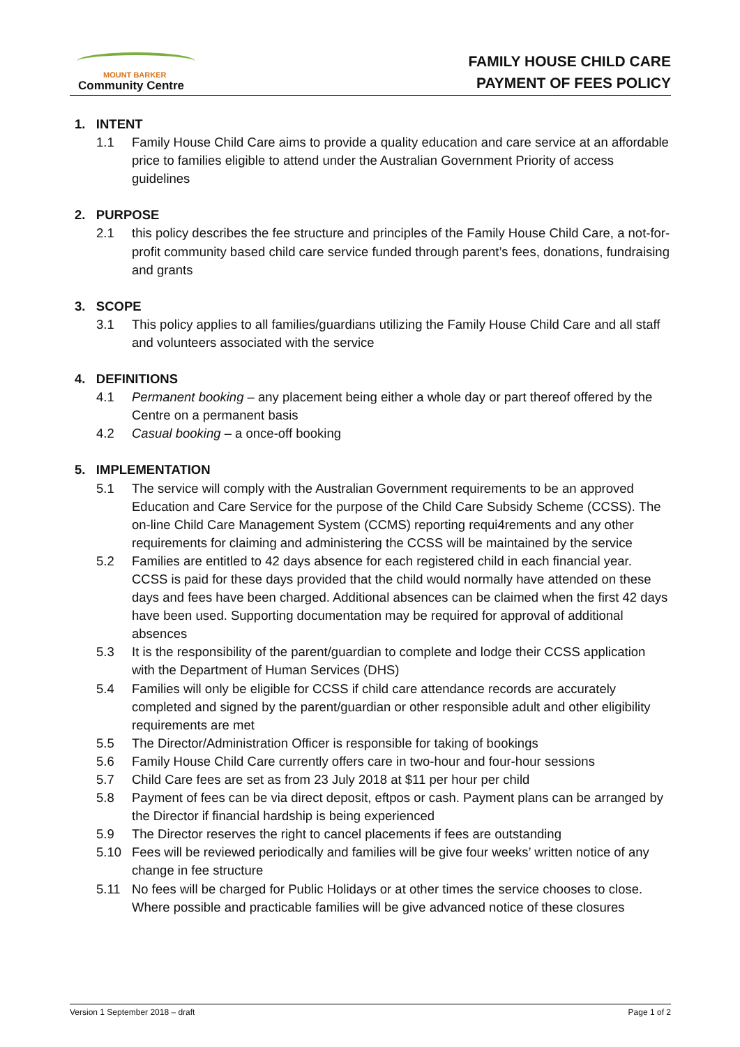MOUNT BARKER
Community Centre
FAMILY HOUSE CHILD CARE
PAYMENT OF FEES POLICY
1. INTENT
1.1 Family House Child Care aims to provide a quality education and care service at an affordable price to families eligible to attend under the Australian Government Priority of access guidelines
2. PURPOSE
2.1 this policy describes the fee structure and principles of the Family House Child Care, a not-for-profit community based child care service funded through parent’s fees, donations, fundraising and grants
3. SCOPE
3.1 This policy applies to all families/guardians utilizing the Family House Child Care and all staff and volunteers associated with the service
4. DEFINITIONS
4.1 Permanent booking – any placement being either a whole day or part thereof offered by the Centre on a permanent basis
4.2 Casual booking – a once-off booking
5. IMPLEMENTATION
5.1 The service will comply with the Australian Government requirements to be an approved Education and Care Service for the purpose of the Child Care Subsidy Scheme (CCSS). The on-line Child Care Management System (CCMS) reporting requi4rements and any other requirements for claiming and administering the CCSS will be maintained by the service
5.2 Families are entitled to 42 days absence for each registered child in each financial year. CCSS is paid for these days provided that the child would normally have attended on these days and fees have been charged. Additional absences can be claimed when the first 42 days have been used. Supporting documentation may be required for approval of additional absences
5.3 It is the responsibility of the parent/guardian to complete and lodge their CCSS application with the Department of Human Services (DHS)
5.4 Families will only be eligible for CCSS if child care attendance records are accurately completed and signed by the parent/guardian or other responsible adult and other eligibility requirements are met
5.5 The Director/Administration Officer is responsible for taking of bookings
5.6 Family House Child Care currently offers care in two-hour and four-hour sessions
5.7 Child Care fees are set as from 23 July 2018 at $11 per hour per child
5.8 Payment of fees can be via direct deposit, eftpos or cash. Payment plans can be arranged by the Director if financial hardship is being experienced
5.9 The Director reserves the right to cancel placements if fees are outstanding
5.10 Fees will be reviewed periodically and families will be give four weeks’ written notice of any change in fee structure
5.11 No fees will be charged for Public Holidays or at other times the service chooses to close. Where possible and practicable families will be give advanced notice of these closures
Version 1 September 2018 – draft Page 1 of 2